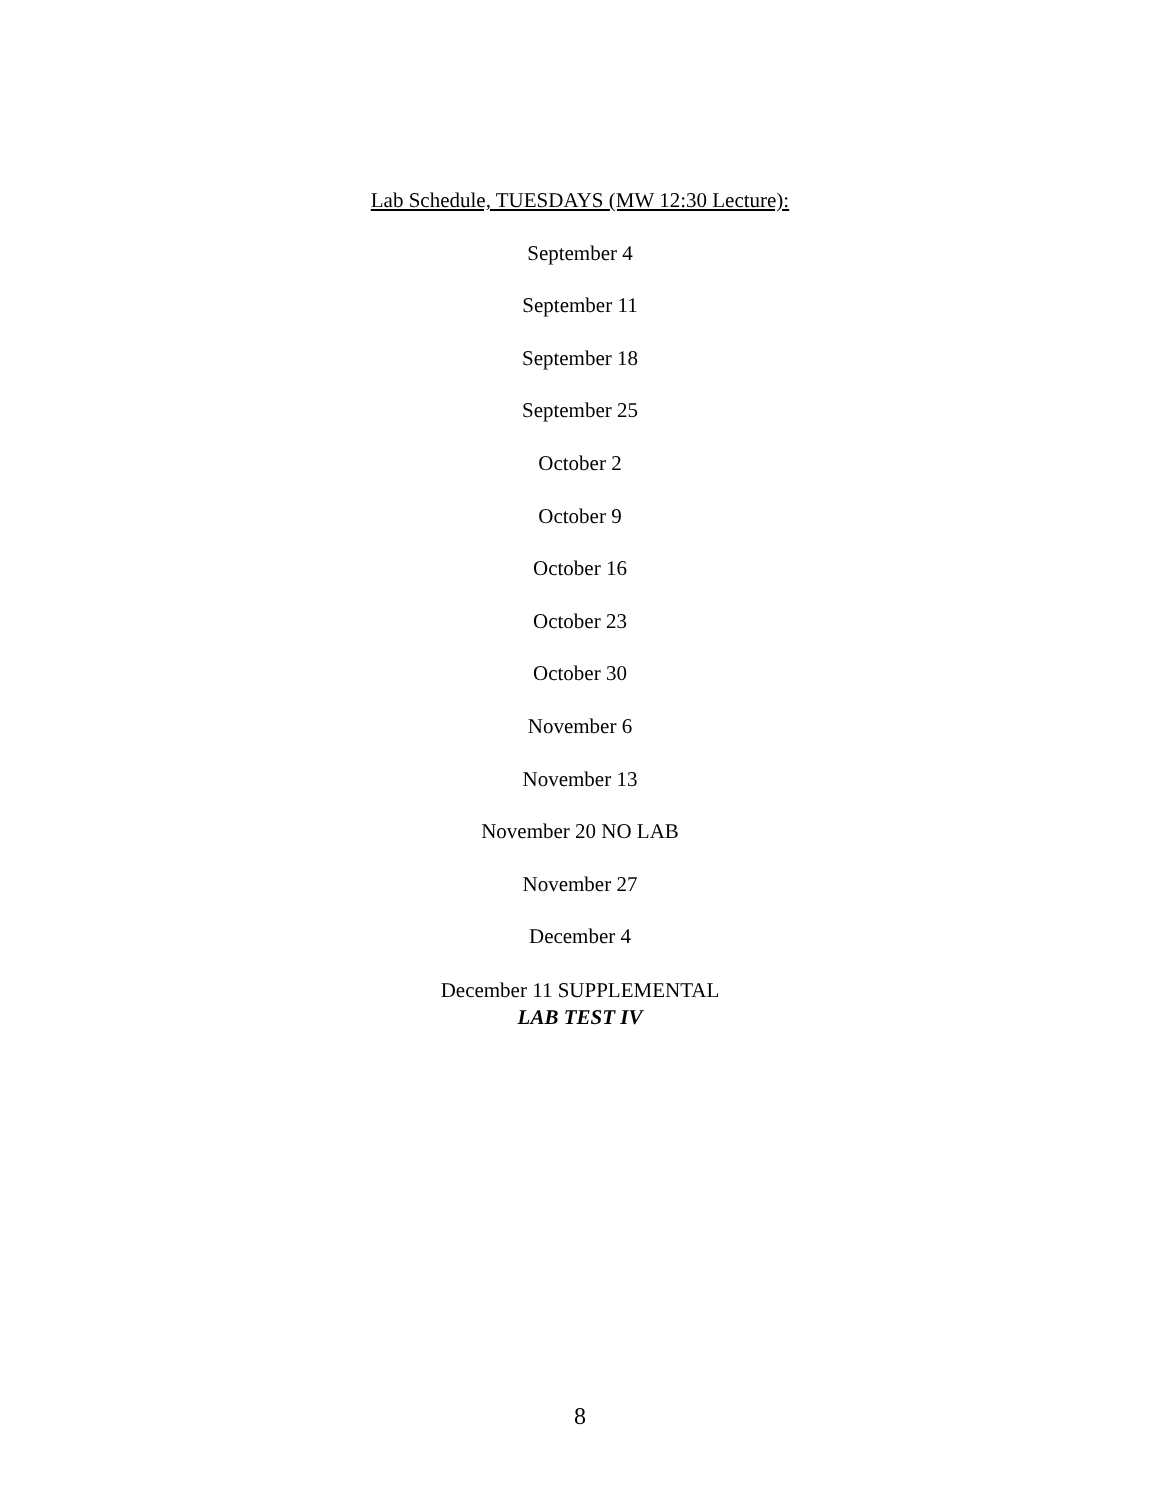Lab Schedule, TUESDAYS (MW 12:30 Lecture):
September 4
September 11
September 18
September 25
October 2
October 9
October 16
October 23
October 30
November 6
November 13
November 20 NO LAB
November 27
December 4
December 11 SUPPLEMENTAL
LAB TEST IV
8